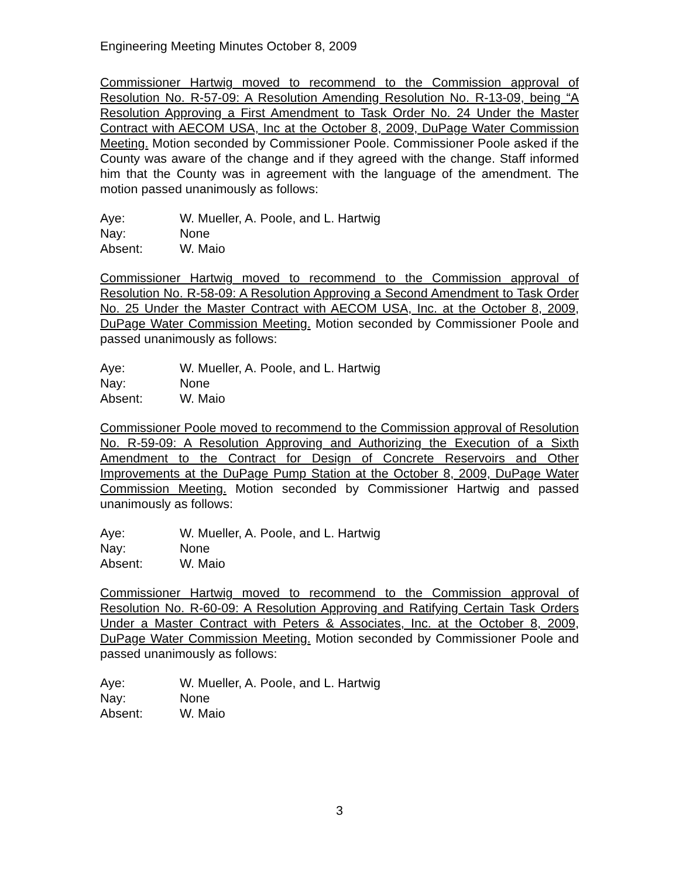Engineering Meeting Minutes October 8, 2009
Commissioner Hartwig moved to recommend to the Commission approval of Resolution No. R-57-09: A Resolution Amending Resolution No. R-13-09, being “A Resolution Approving a First Amendment to Task Order No. 24 Under the Master Contract with AECOM USA, Inc at the October 8, 2009, DuPage Water Commission Meeting. Motion seconded by Commissioner Poole. Commissioner Poole asked if the County was aware of the change and if they agreed with the change. Staff informed him that the County was in agreement with the language of the amendment. The motion passed unanimously as follows:
Aye: W. Mueller, A. Poole, and L. Hartwig
Nay: None
Absent: W. Maio
Commissioner Hartwig moved to recommend to the Commission approval of Resolution No. R-58-09: A Resolution Approving a Second Amendment to Task Order No. 25 Under the Master Contract with AECOM USA, Inc. at the October 8, 2009, DuPage Water Commission Meeting. Motion seconded by Commissioner Poole and passed unanimously as follows:
Aye: W. Mueller, A. Poole, and L. Hartwig
Nay: None
Absent: W. Maio
Commissioner Poole moved to recommend to the Commission approval of Resolution No. R-59-09: A Resolution Approving and Authorizing the Execution of a Sixth Amendment to the Contract for Design of Concrete Reservoirs and Other Improvements at the DuPage Pump Station at the October 8, 2009, DuPage Water Commission Meeting. Motion seconded by Commissioner Hartwig and passed unanimously as follows:
Aye: W. Mueller, A. Poole, and L. Hartwig
Nay: None
Absent: W. Maio
Commissioner Hartwig moved to recommend to the Commission approval of Resolution No. R-60-09: A Resolution Approving and Ratifying Certain Task Orders Under a Master Contract with Peters & Associates, Inc. at the October 8, 2009, DuPage Water Commission Meeting. Motion seconded by Commissioner Poole and passed unanimously as follows:
Aye: W. Mueller, A. Poole, and L. Hartwig
Nay: None
Absent: W. Maio
3